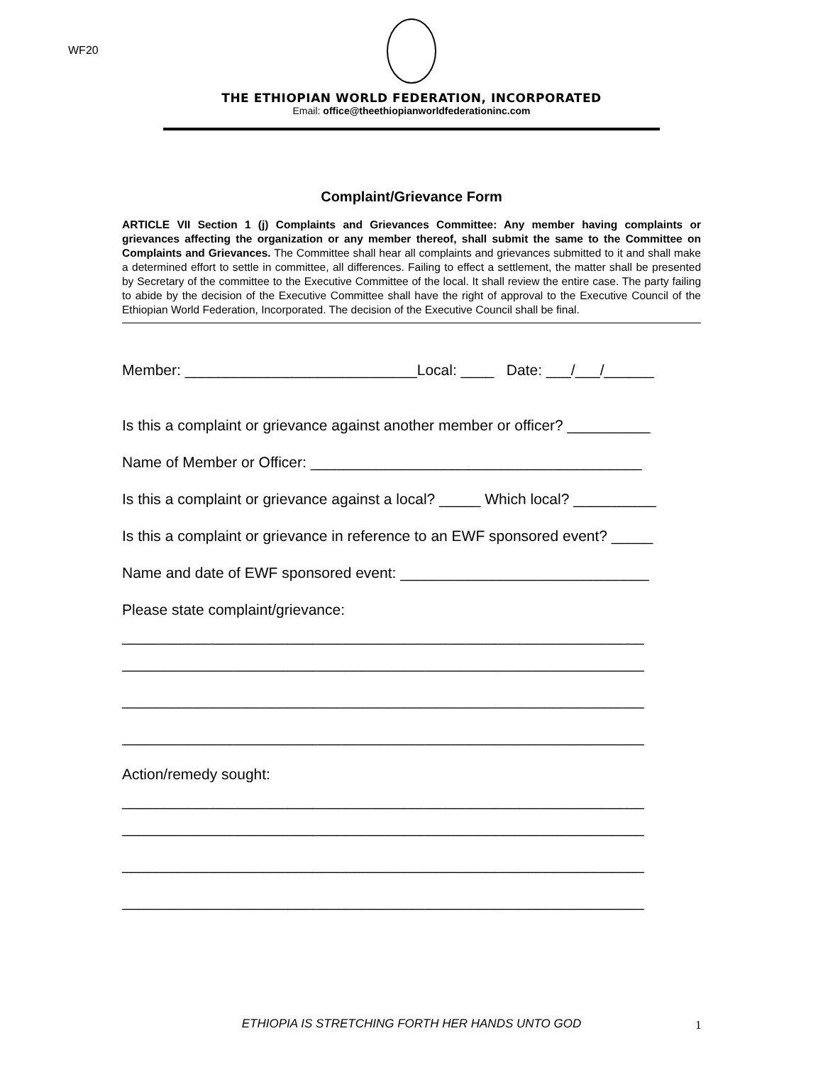WF20
THE ETHIOPIAN WORLD FEDERATION, INCORPORATED
Email: office@theethiopianworldfederationinc.com
Complaint/Grievance Form
ARTICLE VII Section 1 (j) Complaints and Grievances Committee: Any member having complaints or grievances affecting the organization or any member thereof, shall submit the same to the Committee on Complaints and Grievances. The Committee shall hear all complaints and grievances submitted to it and shall make a determined effort to settle in committee, all differences. Failing to effect a settlement, the matter shall be presented by Secretary of the committee to the Executive Committee of the local. It shall review the entire case. The party failing to abide by the decision of the Executive Committee shall have the right of approval to the Executive Council of the Ethiopian World Federation, Incorporated. The decision of the Executive Council shall be final.
Member: ____________________________Local: ____ Date: ___/___/______
Is this a complaint or grievance against another member or officer? __________
Name of Member or Officer: ________________________________________
Is this a complaint or grievance against a local? _____ Which local? __________
Is this a complaint or grievance in reference to an EWF sponsored event? _____
Name and date of EWF sponsored event: ______________________________
Please state complaint/grievance:
_______________________________________________________________
_______________________________________________________________
_______________________________________________________________
_______________________________________________________________
Action/remedy sought:
_______________________________________________________________
_______________________________________________________________
_______________________________________________________________
_______________________________________________________________
ETHIOPIA IS STRETCHING FORTH HER HANDS UNTO GOD 1